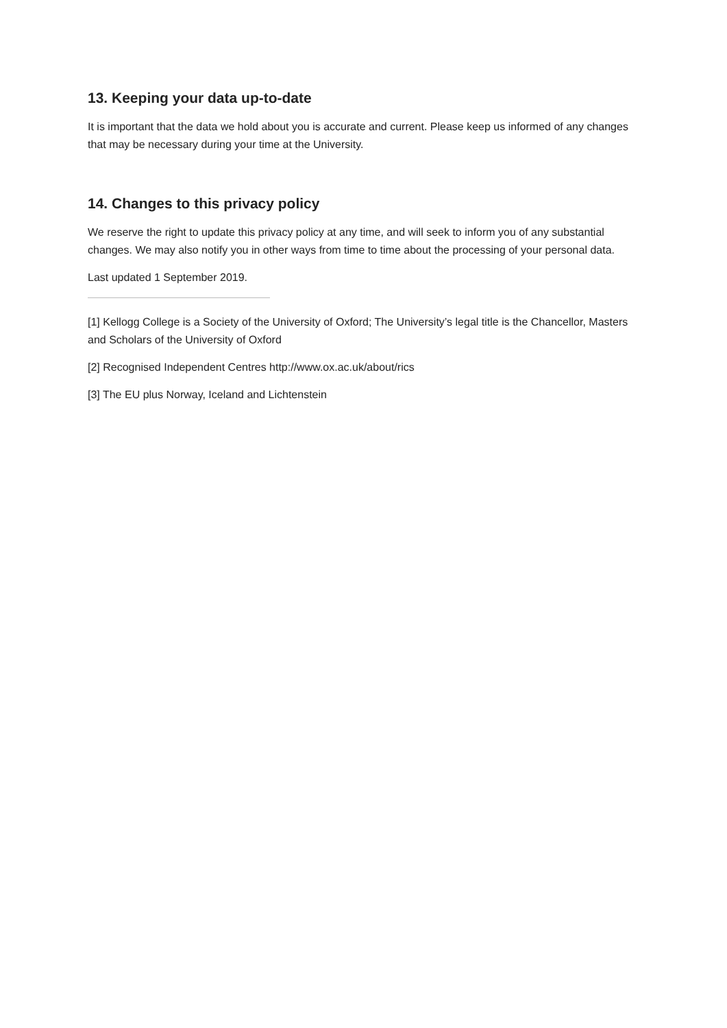13. Keeping your data up-to-date
It is important that the data we hold about you is accurate and current. Please keep us informed of any changes that may be necessary during your time at the University.
14. Changes to this privacy policy
We reserve the right to update this privacy policy at any time, and will seek to inform you of any substantial changes. We may also notify you in other ways from time to time about the processing of your personal data.
Last updated 1 September 2019.
[1] Kellogg College is a Society of the University of Oxford; The University’s legal title is the Chancellor, Masters and Scholars of the University of Oxford
[2] Recognised Independent Centres http://www.ox.ac.uk/about/rics
[3] The EU plus Norway, Iceland and Lichtenstein